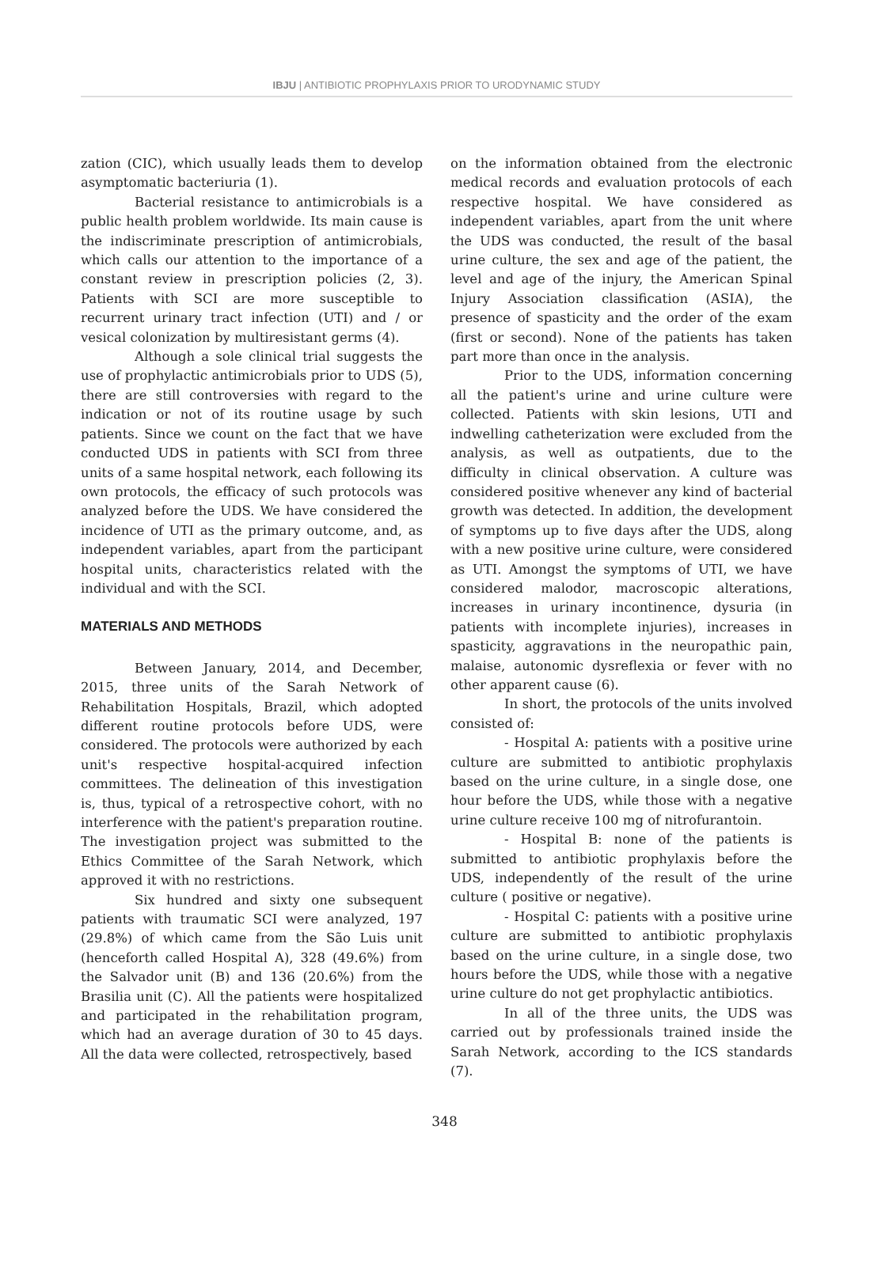IBJU | ANTIBIOTIC PROPHYLAXIS PRIOR TO URODYNAMIC STUDY
zation (CIC), which usually leads them to develop asymptomatic bacteriuria (1).
Bacterial resistance to antimicrobials is a public health problem worldwide. Its main cause is the indiscriminate prescription of antimicrobials, which calls our attention to the importance of a constant review in prescription policies (2, 3). Patients with SCI are more susceptible to recurrent urinary tract infection (UTI) and / or vesical colonization by multiresistant germs (4).
Although a sole clinical trial suggests the use of prophylactic antimicrobials prior to UDS (5), there are still controversies with regard to the indication or not of its routine usage by such patients. Since we count on the fact that we have conducted UDS in patients with SCI from three units of a same hospital network, each following its own protocols, the efficacy of such protocols was analyzed before the UDS. We have considered the incidence of UTI as the primary outcome, and, as independent variables, apart from the participant hospital units, characteristics related with the individual and with the SCI.
MATERIALS AND METHODS
Between January, 2014, and December, 2015, three units of the Sarah Network of Rehabilitation Hospitals, Brazil, which adopted different routine protocols before UDS, were considered. The protocols were authorized by each unit's respective hospital-acquired infection committees. The delineation of this investigation is, thus, typical of a retrospective cohort, with no interference with the patient's preparation routine. The investigation project was submitted to the Ethics Committee of the Sarah Network, which approved it with no restrictions.
Six hundred and sixty one subsequent patients with traumatic SCI were analyzed, 197 (29.8%) of which came from the São Luis unit (henceforth called Hospital A), 328 (49.6%) from the Salvador unit (B) and 136 (20.6%) from the Brasilia unit (C). All the patients were hospitalized and participated in the rehabilitation program, which had an average duration of 30 to 45 days. All the data were collected, retrospectively, based
on the information obtained from the electronic medical records and evaluation protocols of each respective hospital. We have considered as independent variables, apart from the unit where the UDS was conducted, the result of the basal urine culture, the sex and age of the patient, the level and age of the injury, the American Spinal Injury Association classification (ASIA), the presence of spasticity and the order of the exam (first or second). None of the patients has taken part more than once in the analysis.
Prior to the UDS, information concerning all the patient's urine and urine culture were collected. Patients with skin lesions, UTI and indwelling catheterization were excluded from the analysis, as well as outpatients, due to the difficulty in clinical observation. A culture was considered positive whenever any kind of bacterial growth was detected. In addition, the development of symptoms up to five days after the UDS, along with a new positive urine culture, were considered as UTI. Amongst the symptoms of UTI, we have considered malodor, macroscopic alterations, increases in urinary incontinence, dysuria (in patients with incomplete injuries), increases in spasticity, aggravations in the neuropathic pain, malaise, autonomic dysreflexia or fever with no other apparent cause (6).
In short, the protocols of the units involved consisted of:
- Hospital A: patients with a positive urine culture are submitted to antibiotic prophylaxis based on the urine culture, in a single dose, one hour before the UDS, while those with a negative urine culture receive 100 mg of nitrofurantoin.
- Hospital B: none of the patients is submitted to antibiotic prophylaxis before the UDS, independently of the result of the urine culture ( positive or negative).
- Hospital C: patients with a positive urine culture are submitted to antibiotic prophylaxis based on the urine culture, in a single dose, two hours before the UDS, while those with a negative urine culture do not get prophylactic antibiotics.
In all of the three units, the UDS was carried out by professionals trained inside the Sarah Network, according to the ICS standards (7).
348